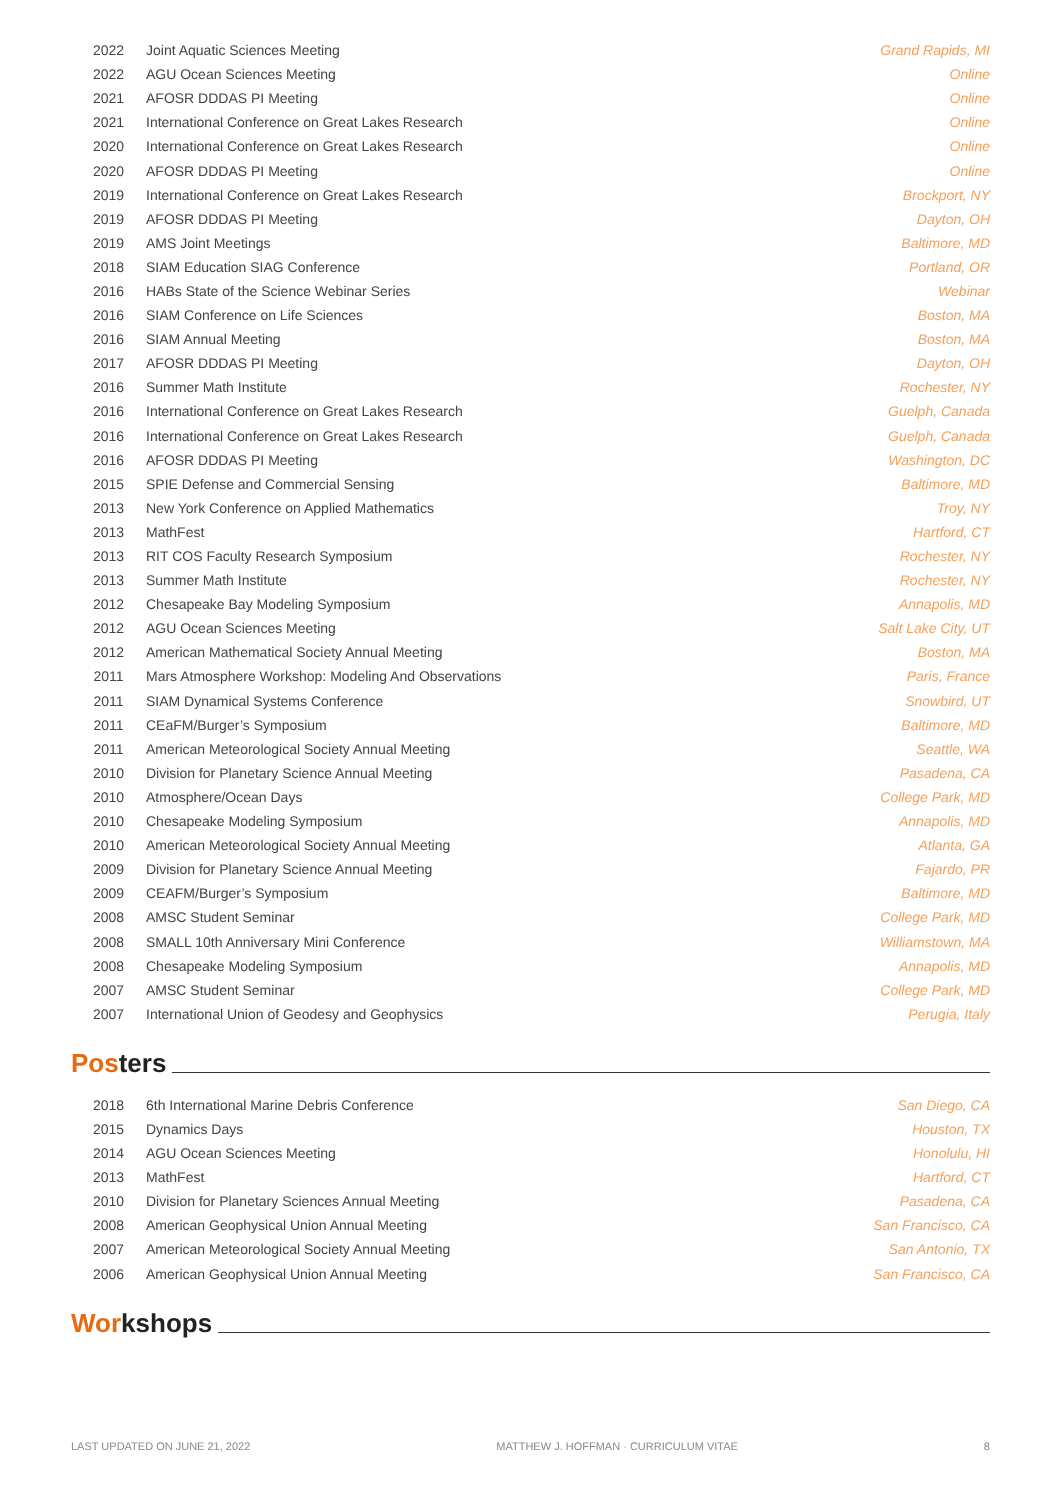| 2022 | Joint Aquatic Sciences Meeting | Grand Rapids, MI |
| 2022 | AGU Ocean Sciences Meeting | Online |
| 2021 | AFOSR DDDAS PI Meeting | Online |
| 2021 | International Conference on Great Lakes Research | Online |
| 2020 | International Conference on Great Lakes Research | Online |
| 2020 | AFOSR DDDAS PI Meeting | Online |
| 2019 | International Conference on Great Lakes Research | Brockport, NY |
| 2019 | AFOSR DDDAS PI Meeting | Dayton, OH |
| 2019 | AMS Joint Meetings | Baltimore, MD |
| 2018 | SIAM Education SIAG Conference | Portland, OR |
| 2016 | HABs State of the Science Webinar Series | Webinar |
| 2016 | SIAM Conference on Life Sciences | Boston, MA |
| 2016 | SIAM Annual Meeting | Boston, MA |
| 2017 | AFOSR DDDAS PI Meeting | Dayton, OH |
| 2016 | Summer Math Institute | Rochester, NY |
| 2016 | International Conference on Great Lakes Research | Guelph, Canada |
| 2016 | International Conference on Great Lakes Research | Guelph, Canada |
| 2016 | AFOSR DDDAS PI Meeting | Washington, DC |
| 2015 | SPIE Defense and Commercial Sensing | Baltimore, MD |
| 2013 | New York Conference on Applied Mathematics | Troy, NY |
| 2013 | MathFest | Hartford, CT |
| 2013 | RIT COS Faculty Research Symposium | Rochester, NY |
| 2013 | Summer Math Institute | Rochester, NY |
| 2012 | Chesapeake Bay Modeling Symposium | Annapolis, MD |
| 2012 | AGU Ocean Sciences Meeting | Salt Lake City, UT |
| 2012 | American Mathematical Society Annual Meeting | Boston, MA |
| 2011 | Mars Atmosphere Workshop: Modeling And Observations | Paris, France |
| 2011 | SIAM Dynamical Systems Conference | Snowbird, UT |
| 2011 | CEaFM/Burger’s Symposium | Baltimore, MD |
| 2011 | American Meteorological Society Annual Meeting | Seattle, WA |
| 2010 | Division for Planetary Science Annual Meeting | Pasadena, CA |
| 2010 | Atmosphere/Ocean Days | College Park, MD |
| 2010 | Chesapeake Modeling Symposium | Annapolis, MD |
| 2010 | American Meteorological Society Annual Meeting | Atlanta, GA |
| 2009 | Division for Planetary Science Annual Meeting | Fajardo, PR |
| 2009 | CEAFM/Burger’s Symposium | Baltimore, MD |
| 2008 | AMSC Student Seminar | College Park, MD |
| 2008 | SMALL 10th Anniversary Mini Conference | Williamstown, MA |
| 2008 | Chesapeake Modeling Symposium | Annapolis, MD |
| 2007 | AMSC Student Seminar | College Park, MD |
| 2007 | International Union of Geodesy and Geophysics | Perugia, Italy |
Posters
| 2018 | 6th International Marine Debris Conference | San Diego, CA |
| 2015 | Dynamics Days | Houston, TX |
| 2014 | AGU Ocean Sciences Meeting | Honolulu, HI |
| 2013 | MathFest | Hartford, CT |
| 2010 | Division for Planetary Sciences Annual Meeting | Pasadena, CA |
| 2008 | American Geophysical Union Annual Meeting | San Francisco, CA |
| 2007 | American Meteorological Society Annual Meeting | San Antonio, TX |
| 2006 | American Geophysical Union Annual Meeting | San Francisco, CA |
Workshops
LAST UPDATED ON JUNE 21, 2022 MATTHEW J. HOFFMAN · CURRICULUM VITAE 8